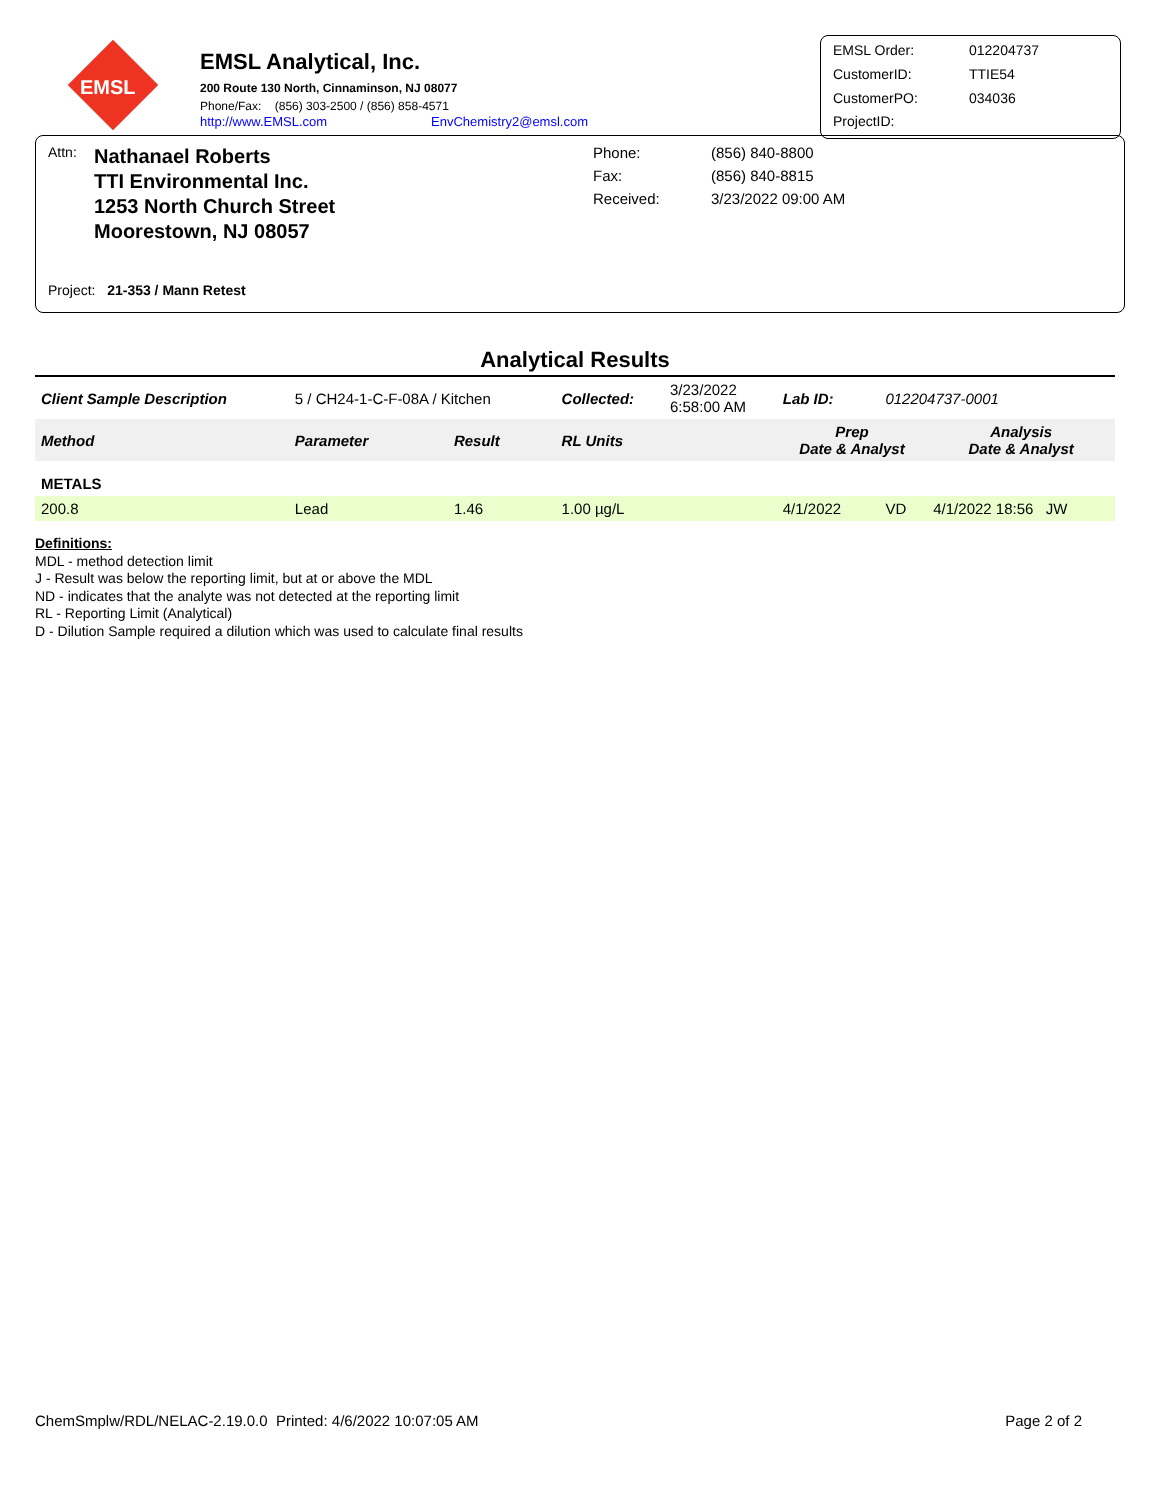EMSL
EMSL Analytical, Inc.
200 Route 130 North, Cinnaminson, NJ 08077
Phone/Fax: (856) 303-2500 / (856) 858-4571
http://www.EMSL.com EnvChemistry2@emsl.com
EMSL Order: 012204737 CustomerID: TTIE54 CustomerPO: 034036 ProjectID:
Attn:
Nathanael Roberts
TTI Environmental Inc.
1253 North Church Street
Moorestown, NJ 08057
Project: 21-353 / Mann Retest
Phone: (856) 840-8800 Fax: (856) 840-8815 Received: 3/23/2022 09:00 AM
Analytical Results
| Client Sample Description | 5 / CH24-1-C-F-08A / Kitchen | | Collected: | 3/23/2022 6:58:00 AM | Lab ID: | 012204737-0001 | |
| Method | Parameter | Result | RL Units | | Prep Date & Analyst | | Analysis Date & Analyst |
| METALS | | | | | | | |
| 200.8 | Lead | 1.46 | 1.00 µg/L | | 4/1/2022 | VD | 4/1/2022 18:56 JW |
Definitions:
MDL - method detection limit
J - Result was below the reporting limit, but at or above the MDL
ND - indicates that the analyte was not detected at the reporting limit
RL - Reporting Limit (Analytical)
D - Dilution Sample required a dilution which was used to calculate final results
ChemSmplw/RDL/NELAC-2.19.0.0 Printed: 4/6/2022 10:07:05 AM Page 2 of 2